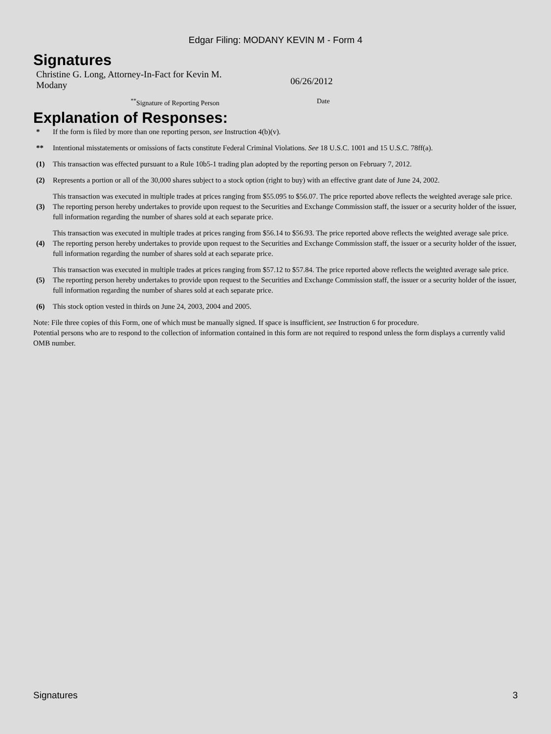Edgar Filing: MODANY KEVIN M - Form 4
Signatures
Christine G. Long, Attorney-In-Fact for Kevin M. Modany
06/26/2012
<sup>**</sup> Signature of Reporting Person Date
Explanation of Responses:
| * | If the form is filed by more than one reporting person, see Instruction 4(b)(v). |
| ** | Intentional misstatements or omissions of facts constitute Federal Criminal Violations. See 18 U.S.C. 1001 and 15 U.S.C. 78ff(a). |
| (1) | This transaction was effected pursuant to a Rule 10b5-1 trading plan adopted by the reporting person on February 7, 2012. |
| (2) | Represents a portion or all of the 30,000 shares subject to a stock option (right to buy) with an effective grant date of June 24, 2002. |
| (3) | This transaction was executed in multiple trades at prices ranging from $55.095 to $56.07. The price reported above reflects the weighted average sale price. The reporting person hereby undertakes to provide upon request to the Securities and Exchange Commission staff, the issuer or a security holder of the issuer, full information regarding the number of shares sold at each separate price. |
| (4) | This transaction was executed in multiple trades at prices ranging from $56.14 to $56.93. The price reported above reflects the weighted average sale price. The reporting person hereby undertakes to provide upon request to the Securities and Exchange Commission staff, the issuer or a security holder of the issuer, full information regarding the number of shares sold at each separate price. |
| (5) | This transaction was executed in multiple trades at prices ranging from $57.12 to $57.84. The price reported above reflects the weighted average sale price. The reporting person hereby undertakes to provide upon request to the Securities and Exchange Commission staff, the issuer or a security holder of the issuer, full information regarding the number of shares sold at each separate price. |
| (6) | This stock option vested in thirds on June 24, 2003, 2004 and 2005. |
Note: File three copies of this Form, one of which must be manually signed. If space is insufficient, see Instruction 6 for procedure.
Potential persons who are to respond to the collection of information contained in this form are not required to respond unless the form displays a currently valid OMB number.
Signatures 3